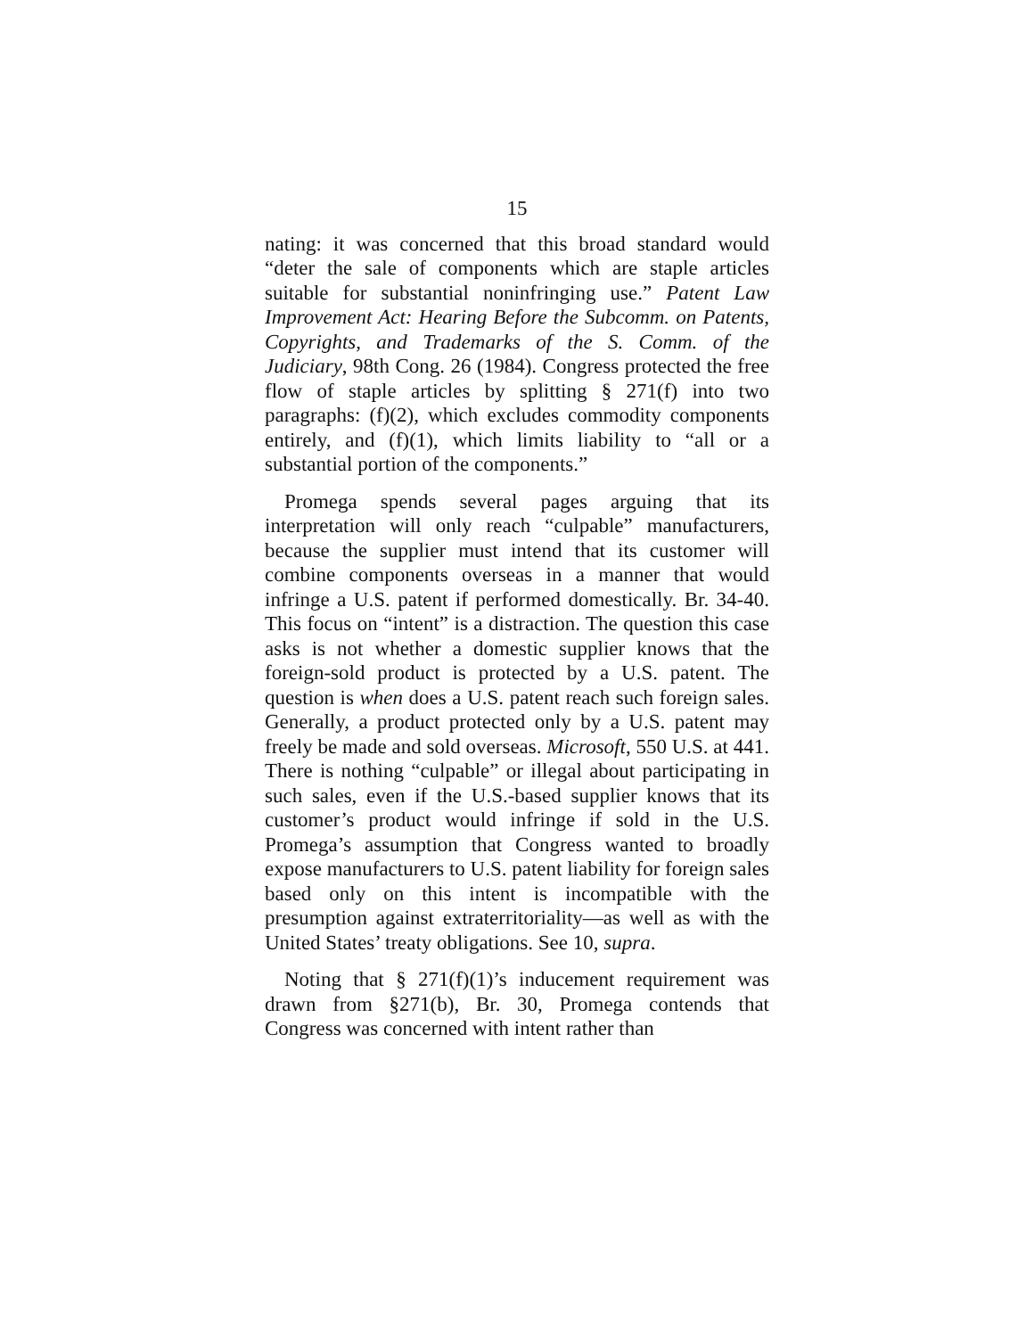15
nating: it was concerned that this broad standard would “deter the sale of components which are staple articles suitable for substantial noninfringing use.” Patent Law Improvement Act: Hearing Before the Subcomm. on Patents, Copyrights, and Trademarks of the S. Comm. of the Judiciary, 98th Cong. 26 (1984). Congress protected the free flow of staple articles by splitting § 271(f) into two paragraphs: (f)(2), which excludes commodity components entirely, and (f)(1), which limits liability to “all or a substantial portion of the components.”
Promega spends several pages arguing that its interpretation will only reach “culpable” manufacturers, because the supplier must intend that its customer will combine components overseas in a manner that would infringe a U.S. patent if performed domestically. Br. 34-40. This focus on “intent” is a distraction. The question this case asks is not whether a domestic supplier knows that the foreign-sold product is protected by a U.S. patent. The question is when does a U.S. patent reach such foreign sales. Generally, a product protected only by a U.S. patent may freely be made and sold overseas. Microsoft, 550 U.S. at 441. There is nothing “culpable” or illegal about participating in such sales, even if the U.S.-based supplier knows that its customer’s product would infringe if sold in the U.S. Promega’s assumption that Congress wanted to broadly expose manufacturers to U.S. patent liability for foreign sales based only on this intent is incompatible with the presumption against extraterritoriality—as well as with the United States’ treaty obligations. See 10, supra.
Noting that § 271(f)(1)’s inducement requirement was drawn from §271(b), Br. 30, Promega contends that Congress was concerned with intent rather than